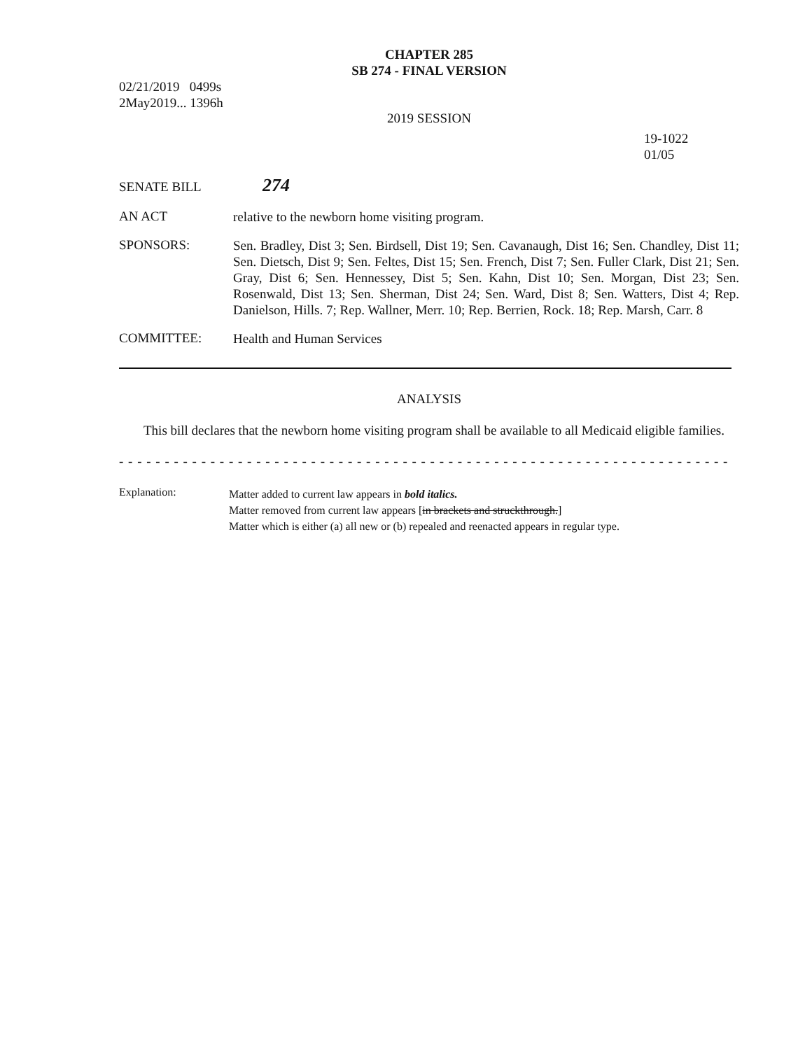CHAPTER 285
SB 274 - FINAL VERSION
02/21/2019 0499s
2May2019... 1396h
2019 SESSION
19-1022
01/05
SENATE BILL
274
AN ACT
relative to the newborn home visiting program.
SPONSORS:
Sen. Bradley, Dist 3; Sen. Birdsell, Dist 19; Sen. Cavanaugh, Dist 16; Sen. Chandley, Dist 11; Sen. Dietsch, Dist 9; Sen. Feltes, Dist 15; Sen. French, Dist 7; Sen. Fuller Clark, Dist 21; Sen. Gray, Dist 6; Sen. Hennessey, Dist 5; Sen. Kahn, Dist 10; Sen. Morgan, Dist 23; Sen. Rosenwald, Dist 13; Sen. Sherman, Dist 24; Sen. Ward, Dist 8; Sen. Watters, Dist 4; Rep. Danielson, Hills. 7; Rep. Wallner, Merr. 10; Rep. Berrien, Rock. 18; Rep. Marsh, Carr. 8
COMMITTEE:
Health and Human Services
ANALYSIS
This bill declares that the newborn home visiting program shall be available to all Medicaid eligible families.
- - - - - - - - - - - - - - - - - - - - - - - - - - - - - - - - - - - - - - - - - - - - - - - - - - - - - - - - - - - - - - - - - - - - - - - - - - - -
Explanation:
Matter added to current law appears in bold italics.
Matter removed from current law appears [in brackets and struckthrough.]
Matter which is either (a) all new or (b) repealed and reenacted appears in regular type.